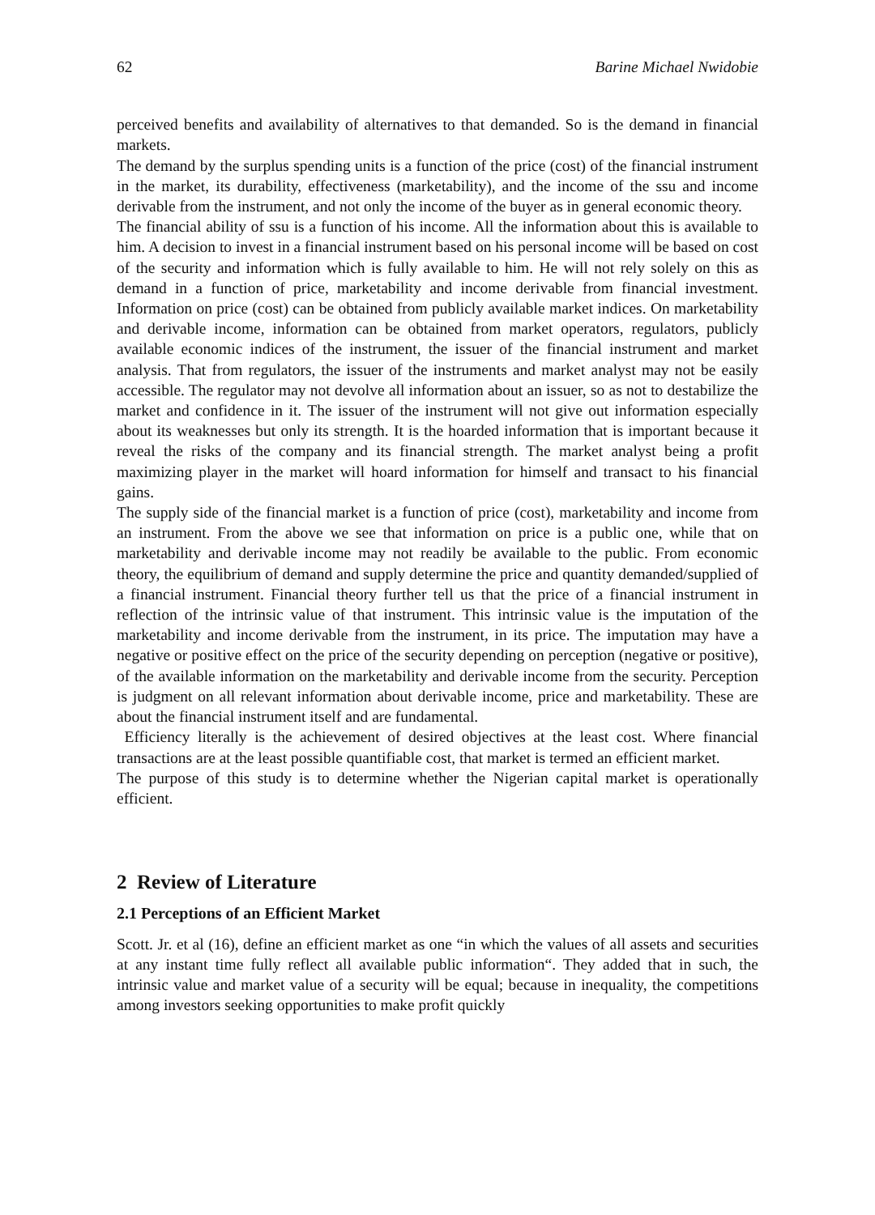62 Barine Michael Nwidobie
perceived benefits and availability of alternatives to that demanded. So is the demand in financial markets.
The demand by the surplus spending units is a function of the price (cost) of the financial instrument in the market, its durability, effectiveness (marketability), and the income of the ssu and income derivable from the instrument, and not only the income of the buyer as in general economic theory.
The financial ability of ssu is a function of his income. All the information about this is available to him. A decision to invest in a financial instrument based on his personal income will be based on cost of the security and information which is fully available to him. He will not rely solely on this as demand in a function of price, marketability and income derivable from financial investment. Information on price (cost) can be obtained from publicly available market indices. On marketability and derivable income, information can be obtained from market operators, regulators, publicly available economic indices of the instrument, the issuer of the financial instrument and market analysis. That from regulators, the issuer of the instruments and market analyst may not be easily accessible. The regulator may not devolve all information about an issuer, so as not to destabilize the market and confidence in it. The issuer of the instrument will not give out information especially about its weaknesses but only its strength. It is the hoarded information that is important because it reveal the risks of the company and its financial strength. The market analyst being a profit maximizing player in the market will hoard information for himself and transact to his financial gains.
The supply side of the financial market is a function of price (cost), marketability and income from an instrument. From the above we see that information on price is a public one, while that on marketability and derivable income may not readily be available to the public. From economic theory, the equilibrium of demand and supply determine the price and quantity demanded/supplied of a financial instrument. Financial theory further tell us that the price of a financial instrument in reflection of the intrinsic value of that instrument. This intrinsic value is the imputation of the marketability and income derivable from the instrument, in its price. The imputation may have a negative or positive effect on the price of the security depending on perception (negative or positive), of the available information on the marketability and derivable income from the security. Perception is judgment on all relevant information about derivable income, price and marketability. These are about the financial instrument itself and are fundamental.
Efficiency literally is the achievement of desired objectives at the least cost. Where financial transactions are at the least possible quantifiable cost, that market is termed an efficient market.
The purpose of this study is to determine whether the Nigerian capital market is operationally efficient.
2 Review of Literature
2.1 Perceptions of an Efficient Market
Scott. Jr. et al (16), define an efficient market as one “in which the values of all assets and securities at any instant time fully reflect all available public information“. They added that in such, the intrinsic value and market value of a security will be equal; because in inequality, the competitions among investors seeking opportunities to make profit quickly